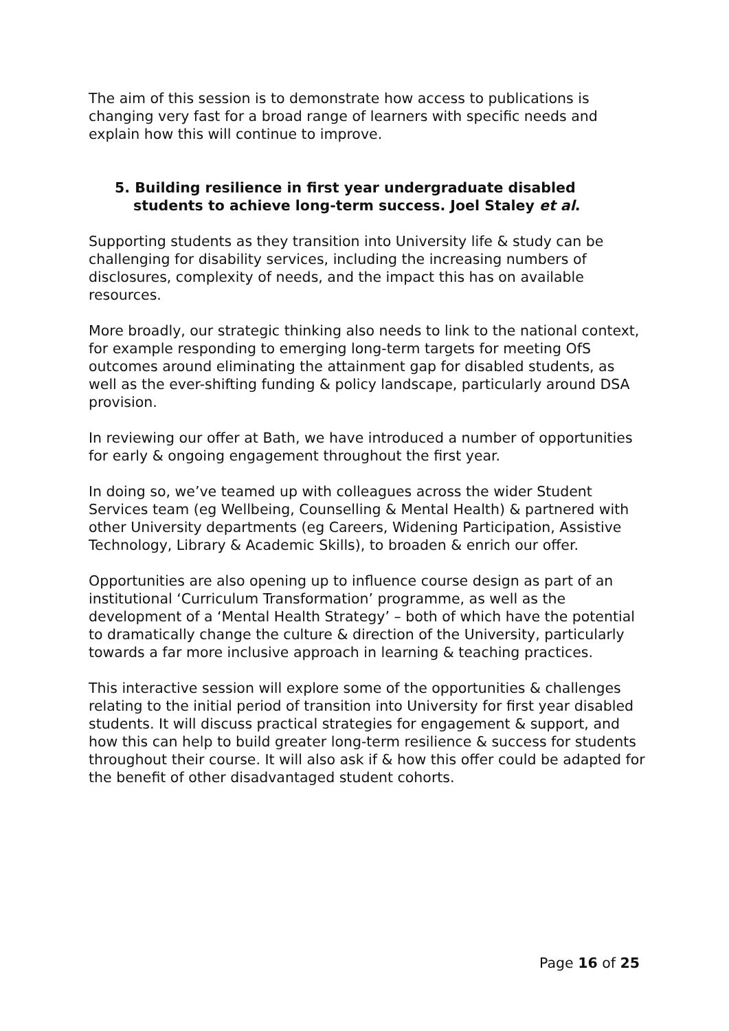The aim of this session is to demonstrate how access to publications is changing very fast for a broad range of learners with specific needs and explain how this will continue to improve.
5. Building resilience in first year undergraduate disabled students to achieve long-term success. Joel Staley et al.
Supporting students as they transition into University life & study can be challenging for disability services, including the increasing numbers of disclosures, complexity of needs, and the impact this has on available resources.
More broadly, our strategic thinking also needs to link to the national context, for example responding to emerging long-term targets for meeting OfS outcomes around eliminating the attainment gap for disabled students, as well as the ever-shifting funding & policy landscape, particularly around DSA provision.
In reviewing our offer at Bath, we have introduced a number of opportunities for early & ongoing engagement throughout the first year.
In doing so, we’ve teamed up with colleagues across the wider Student Services team (eg Wellbeing, Counselling & Mental Health) & partnered with other University departments (eg Careers, Widening Participation, Assistive Technology, Library & Academic Skills), to broaden & enrich our offer.
Opportunities are also opening up to influence course design as part of an institutional ‘Curriculum Transformation’ programme, as well as the development of a ‘Mental Health Strategy’ – both of which have the potential to dramatically change the culture & direction of the University, particularly towards a far more inclusive approach in learning & teaching practices.
This interactive session will explore some of the opportunities & challenges relating to the initial period of transition into University for first year disabled students. It will discuss practical strategies for engagement & support, and how this can help to build greater long-term resilience & success for students throughout their course. It will also ask if & how this offer could be adapted for the benefit of other disadvantaged student cohorts.
Page 16 of 25